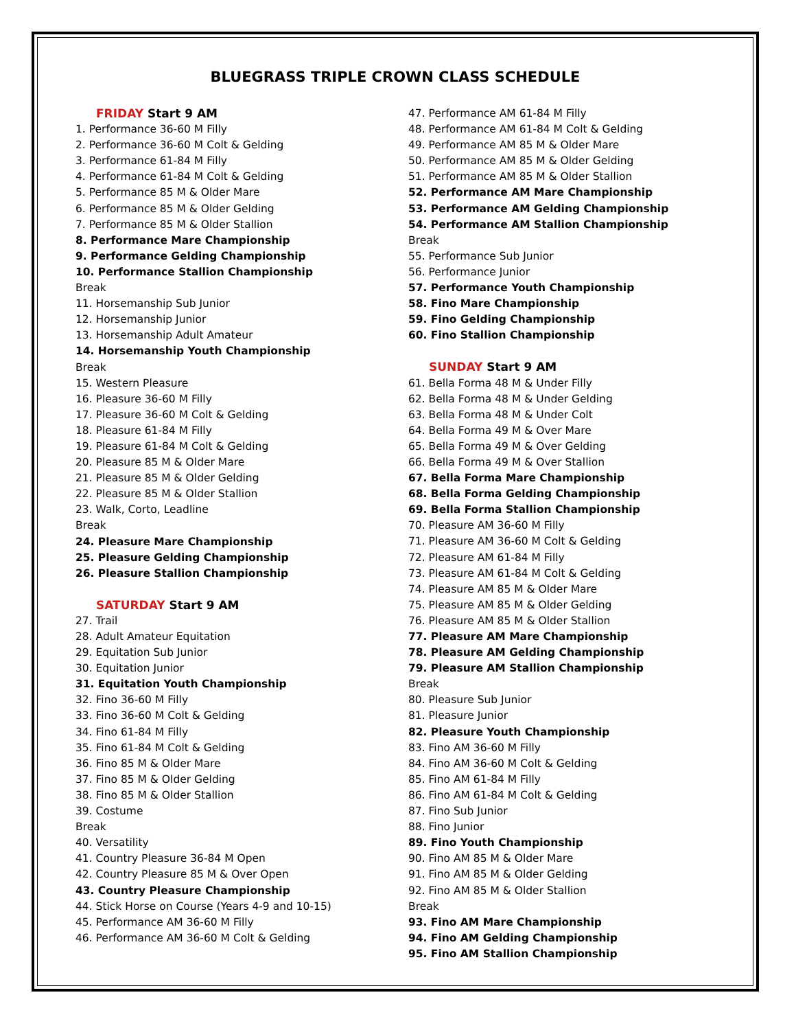BLUEGRASS TRIPLE CROWN CLASS SCHEDULE
FRIDAY Start 9 AM
1. Performance 36-60 M Filly
2. Performance 36-60 M Colt & Gelding
3. Performance 61-84 M Filly
4. Performance 61-84 M Colt & Gelding
5. Performance 85 M & Older Mare
6. Performance 85 M & Older Gelding
7. Performance 85 M & Older Stallion
8. Performance Mare Championship
9. Performance Gelding Championship
10. Performance Stallion Championship
Break
11. Horsemanship Sub Junior
12. Horsemanship Junior
13. Horsemanship Adult Amateur
14. Horsemanship Youth Championship
Break
15. Western Pleasure
16. Pleasure 36-60 M Filly
17. Pleasure 36-60 M Colt & Gelding
18. Pleasure 61-84 M Filly
19. Pleasure 61-84 M Colt & Gelding
20. Pleasure 85 M & Older Mare
21. Pleasure 85 M & Older Gelding
22. Pleasure 85 M & Older Stallion
23. Walk, Corto, Leadline
Break
24. Pleasure Mare Championship
25. Pleasure Gelding Championship
26. Pleasure Stallion Championship
SATURDAY Start 9 AM
27. Trail
28. Adult Amateur Equitation
29. Equitation Sub Junior
30. Equitation Junior
31. Equitation Youth Championship
32. Fino 36-60 M Filly
33. Fino 36-60 M Colt & Gelding
34. Fino 61-84 M Filly
35. Fino 61-84 M Colt & Gelding
36. Fino 85 M & Older Mare
37. Fino 85 M & Older Gelding
38. Fino 85 M & Older Stallion
39. Costume
Break
40. Versatility
41. Country Pleasure 36-84 M Open
42. Country Pleasure 85 M & Over Open
43. Country Pleasure Championship
44. Stick Horse on Course (Years 4-9 and 10-15)
45. Performance AM 36-60 M Filly
46. Performance AM 36-60 M Colt & Gelding
47. Performance AM 61-84 M Filly
48. Performance AM 61-84 M Colt & Gelding
49. Performance AM 85 M & Older Mare
50. Performance AM 85 M & Older Gelding
51. Performance AM 85 M & Older Stallion
52. Performance AM Mare Championship
53. Performance AM Gelding Championship
54. Performance AM Stallion Championship
Break
55. Performance Sub Junior
56. Performance Junior
57. Performance Youth Championship
58. Fino Mare Championship
59. Fino Gelding Championship
60. Fino Stallion Championship
SUNDAY Start 9 AM
61. Bella Forma 48 M & Under Filly
62. Bella Forma 48 M & Under Gelding
63. Bella Forma 48 M & Under Colt
64. Bella Forma 49 M & Over Mare
65. Bella Forma 49 M & Over Gelding
66. Bella Forma 49 M & Over Stallion
67. Bella Forma Mare Championship
68. Bella Forma Gelding Championship
69. Bella Forma Stallion Championship
70. Pleasure AM 36-60 M Filly
71. Pleasure AM 36-60 M Colt & Gelding
72. Pleasure AM 61-84 M Filly
73. Pleasure AM 61-84 M Colt & Gelding
74. Pleasure AM 85 M & Older Mare
75. Pleasure AM 85 M & Older Gelding
76. Pleasure AM 85 M & Older Stallion
77. Pleasure AM Mare Championship
78. Pleasure AM Gelding Championship
79. Pleasure AM Stallion Championship
Break
80. Pleasure Sub Junior
81. Pleasure Junior
82. Pleasure Youth Championship
83. Fino AM 36-60 M Filly
84. Fino AM 36-60 M Colt & Gelding
85. Fino AM 61-84 M Filly
86. Fino AM 61-84 M Colt & Gelding
87. Fino Sub Junior
88. Fino Junior
89. Fino Youth Championship
90. Fino AM 85 M & Older Mare
91. Fino AM 85 M & Older Gelding
92. Fino AM 85 M & Older Stallion
Break
93. Fino AM Mare Championship
94. Fino AM Gelding Championship
95. Fino AM Stallion Championship